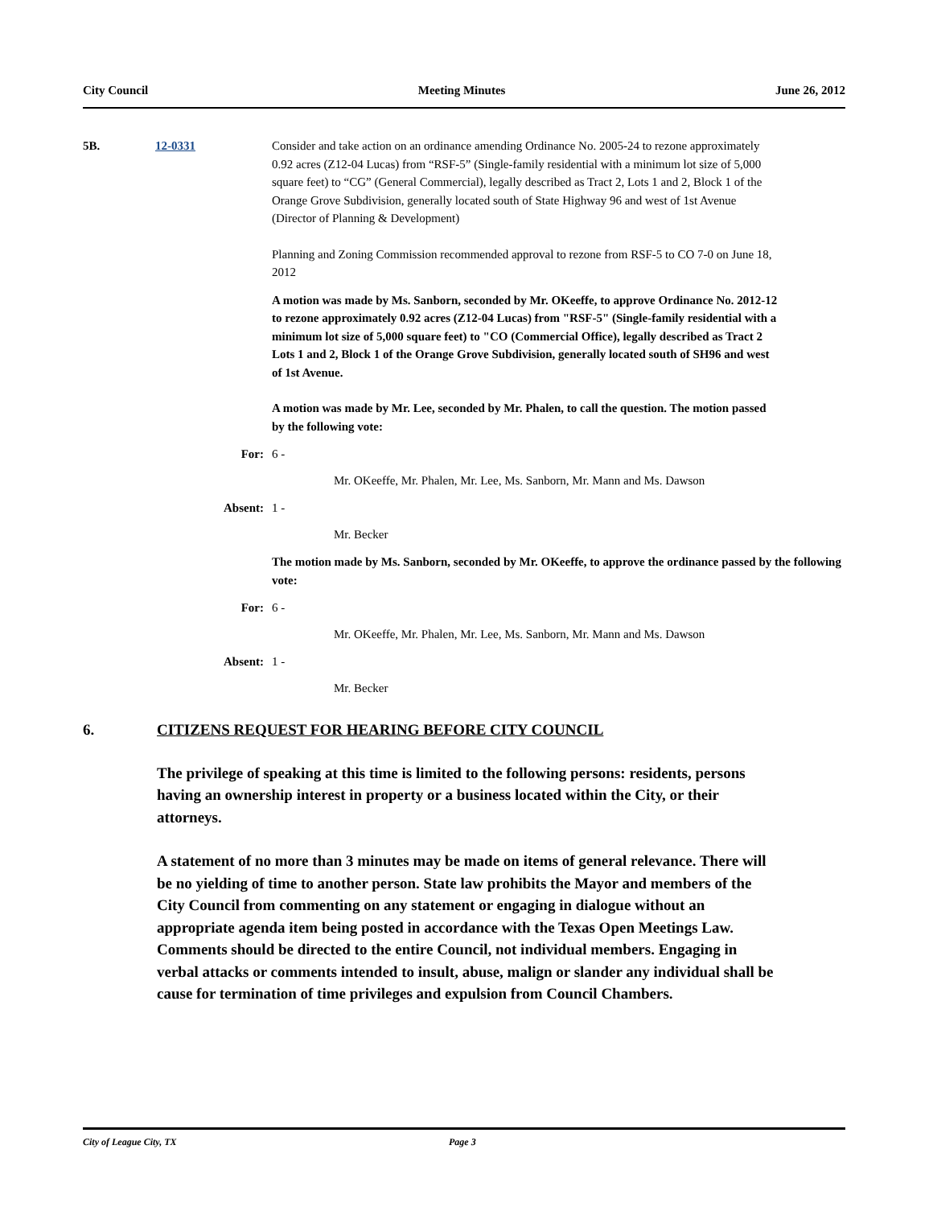City Council Meeting Minutes June 26, 2012
5B. 12-0331 Consider and take action on an ordinance amending Ordinance No. 2005-24 to rezone approximately 0.92 acres (Z12-04 Lucas) from “RSF-5” (Single-family residential with a minimum lot size of 5,000 square feet) to “CG” (General Commercial), legally described as Tract 2, Lots 1 and 2, Block 1 of the Orange Grove Subdivision, generally located south of State Highway 96 and west of 1st Avenue (Director of Planning & Development)
Planning and Zoning Commission recommended approval to rezone from RSF-5 to CO 7-0 on June 18, 2012
A motion was made by Ms. Sanborn, seconded by Mr. OKeeffe, to approve Ordinance No. 2012-12 to rezone approximately 0.92 acres (Z12-04 Lucas) from "RSF-5" (Single-family residential with a minimum lot size of 5,000 square feet) to "CO (Commercial Office), legally described as Tract 2 Lots 1 and 2, Block 1 of the Orange Grove Subdivision, generally located south of SH96 and west of 1st Avenue.
A motion was made by Mr. Lee, seconded by Mr. Phalen, to call the question. The motion passed by the following vote:
For: 6 -
Mr. OKeeffe, Mr. Phalen, Mr. Lee, Ms. Sanborn, Mr. Mann and Ms. Dawson
Absent: 1 -
Mr. Becker
The motion made by Ms. Sanborn, seconded by Mr. OKeeffe, to approve the ordinance passed by the following vote:
For: 6 -
Mr. OKeeffe, Mr. Phalen, Mr. Lee, Ms. Sanborn, Mr. Mann and Ms. Dawson
Absent: 1 -
Mr. Becker
6. CITIZENS REQUEST FOR HEARING BEFORE CITY COUNCIL
The privilege of speaking at this time is limited to the following persons: residents, persons having an ownership interest in property or a business located within the City, or their attorneys.
A statement of no more than 3 minutes may be made on items of general relevance. There will be no yielding of time to another person. State law prohibits the Mayor and members of the City Council from commenting on any statement or engaging in dialogue without an appropriate agenda item being posted in accordance with the Texas Open Meetings Law. Comments should be directed to the entire Council, not individual members. Engaging in verbal attacks or comments intended to insult, abuse, malign or slander any individual shall be cause for termination of time privileges and expulsion from Council Chambers.
City of League City, TX Page 3